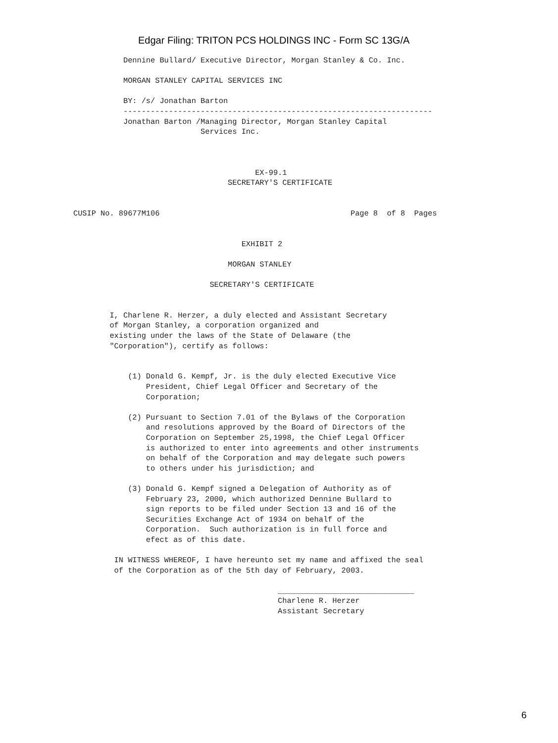Edgar Filing: TRITON PCS HOLDINGS INC - Form SC 13G/A
           Dennine Bullard/ Executive Director, Morgan Stanley & Co. Inc.

           MORGAN STANLEY CAPITAL SERVICES INC

           BY: /s/ Jonathan Barton
           --------------------------------------------------------------------
           Jonathan Barton /Managing Director, Morgan Stanley Capital
                            Services Inc.



                                        EX-99.1
                                  SECRETARY'S CERTIFICATE


CUSIP No. 89677M106                                          Page 8  of 8  Pages


                                     EXHIBIT 2

                                  MORGAN STANLEY

                              SECRETARY'S CERTIFICATE


        I, Charlene R. Herzer, a duly elected and Assistant Secretary
        of Morgan Stanley, a corporation organized and
        existing under the laws of the State of Delaware (the
        "Corporation"), certify as follows:


            (1) Donald G. Kempf, Jr. is the duly elected Executive Vice
                President, Chief Legal Officer and Secretary of the
                Corporation;

            (2) Pursuant to Section 7.01 of the Bylaws of the Corporation
                and resolutions approved by the Board of Directors of the
                Corporation on September 25,1998, the Chief Legal Officer
                is authorized to enter into agreements and other instruments
                on behalf of the Corporation and may delegate such powers
                to others under his jurisdiction; and

            (3) Donald G. Kempf signed a Delegation of Authority as of
                February 23, 2000, which authorized Dennine Bullard to
                sign reports to be filed under Section 13 and 16 of the
                Securities Exchange Act of 1934 on behalf of the
                Corporation.  Such authorization is in full force and
                efect as of this date.

         IN WITNESS WHEREOF, I have hereunto set my name and affixed the seal
         of the Corporation as of the 5th day of February, 2003.

                                             ______________________________
                                             Charlene R. Herzer
                                             Assistant Secretary
6